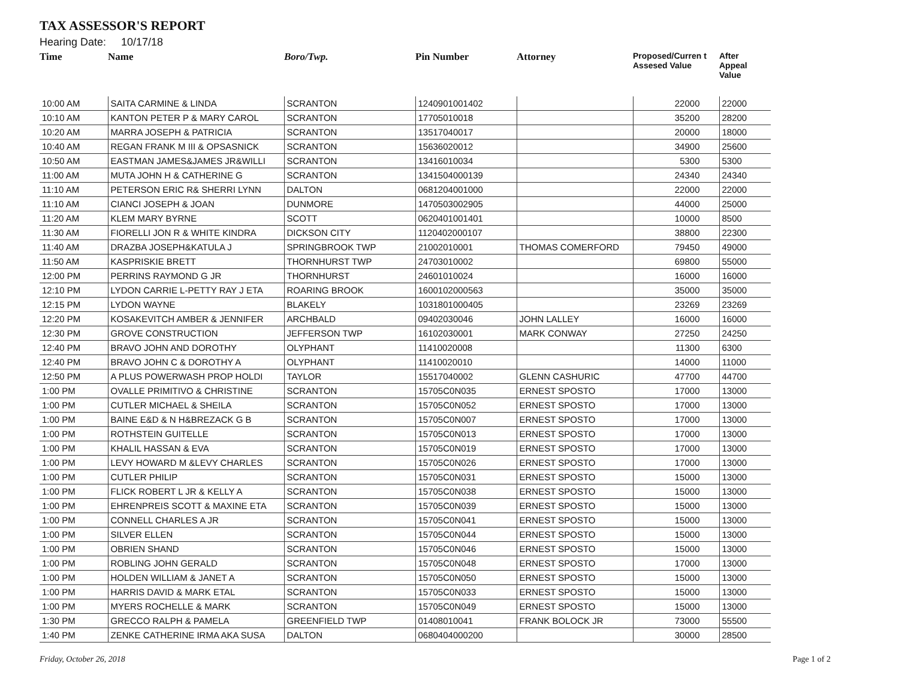TAX ASSESSOR'S REPORT
Hearing Date: 10/17/18
| Time | Name | Boro/Twp. | Pin Number | Attorney | Proposed/Curren t Assesed Value | After Appeal Value |
| --- | --- | --- | --- | --- | --- | --- |
| 10:00 AM | SAITA CARMINE & LINDA | SCRANTON | 1240901001402 | | 22000 | 22000 |
| 10:10 AM | KANTON PETER P & MARY CAROL | SCRANTON | 17705010018 | | 35200 | 28200 |
| 10:20 AM | MARRA JOSEPH & PATRICIA | SCRANTON | 13517040017 | | 20000 | 18000 |
| 10:40 AM | REGAN FRANK M III & OPSASNICK | SCRANTON | 15636020012 | | 34900 | 25600 |
| 10:50 AM | EASTMAN JAMES&JAMES JR&WILLI | SCRANTON | 13416010034 | | 5300 | 5300 |
| 11:00 AM | MUTA JOHN H & CATHERINE G | SCRANTON | 1341504000139 | | 24340 | 24340 |
| 11:10 AM | PETERSON ERIC R& SHERRI LYNN | DALTON | 0681204001000 | | 22000 | 22000 |
| 11:10 AM | CIANCI JOSEPH & JOAN | DUNMORE | 1470503002905 | | 44000 | 25000 |
| 11:20 AM | KLEM MARY BYRNE | SCOTT | 0620401001401 | | 10000 | 8500 |
| 11:30 AM | FIORELLI JON R & WHITE KINDRA | DICKSON CITY | 1120402000107 | | 38800 | 22300 |
| 11:40 AM | DRAZBA JOSEPH&KATULA J | SPRINGBROOK TWP | 21002010001 | THOMAS COMERFORD | 79450 | 49000 |
| 11:50 AM | KASPRISKIE BRETT | THORNHURST TWP | 24703010002 | | 69800 | 55000 |
| 12:00 PM | PERRINS RAYMOND G JR | THORNHURST | 24601010024 | | 16000 | 16000 |
| 12:10 PM | LYDON CARRIE L-PETTY RAY J ETA | ROARING BROOK | 1600102000563 | | 35000 | 35000 |
| 12:15 PM | LYDON WAYNE | BLAKELY | 1031801000405 | | 23269 | 23269 |
| 12:20 PM | KOSAKEVITCH AMBER & JENNIFER | ARCHBALD | 09402030046 | JOHN LALLEY | 16000 | 16000 |
| 12:30 PM | GROVE CONSTRUCTION | JEFFERSON TWP | 16102030001 | MARK CONWAY | 27250 | 24250 |
| 12:40 PM | BRAVO JOHN AND DOROTHY | OLYPHANT | 11410020008 | | 11300 | 6300 |
| 12:40 PM | BRAVO JOHN C & DOROTHY A | OLYPHANT | 11410020010 | | 14000 | 11000 |
| 12:50 PM | A PLUS POWERWASH PROP HOLDI | TAYLOR | 15517040002 | GLENN CASHURIC | 47700 | 44700 |
| 1:00 PM | OVALLE PRIMITIVO & CHRISTINE | SCRANTON | 15705C0N035 | ERNEST SPOSTO | 17000 | 13000 |
| 1:00 PM | CUTLER MICHAEL & SHEILA | SCRANTON | 15705C0N052 | ERNEST SPOSTO | 17000 | 13000 |
| 1:00 PM | BAINE E&D & N H&BREZACK G B | SCRANTON | 15705C0N007 | ERNEST SPOSTO | 17000 | 13000 |
| 1:00 PM | ROTHSTEIN GUITELLE | SCRANTON | 15705C0N013 | ERNEST SPOSTO | 17000 | 13000 |
| 1:00 PM | KHALIL HASSAN & EVA | SCRANTON | 15705C0N019 | ERNEST SPOSTO | 17000 | 13000 |
| 1:00 PM | LEVY HOWARD M &LEVY CHARLES | SCRANTON | 15705C0N026 | ERNEST SPOSTO | 17000 | 13000 |
| 1:00 PM | CUTLER PHILIP | SCRANTON | 15705C0N031 | ERNEST SPOSTO | 15000 | 13000 |
| 1:00 PM | FLICK ROBERT L JR & KELLY A | SCRANTON | 15705C0N038 | ERNEST SPOSTO | 15000 | 13000 |
| 1:00 PM | EHRENPREIS SCOTT & MAXINE ETA | SCRANTON | 15705C0N039 | ERNEST SPOSTO | 15000 | 13000 |
| 1:00 PM | CONNELL CHARLES A JR | SCRANTON | 15705C0N041 | ERNEST SPOSTO | 15000 | 13000 |
| 1:00 PM | SILVER ELLEN | SCRANTON | 15705C0N044 | ERNEST SPOSTO | 15000 | 13000 |
| 1:00 PM | OBRIEN SHAND | SCRANTON | 15705C0N046 | ERNEST SPOSTO | 15000 | 13000 |
| 1:00 PM | ROBLING JOHN GERALD | SCRANTON | 15705C0N048 | ERNEST SPOSTO | 17000 | 13000 |
| 1:00 PM | HOLDEN WILLIAM & JANET A | SCRANTON | 15705C0N050 | ERNEST SPOSTO | 15000 | 13000 |
| 1:00 PM | HARRIS DAVID & MARK ETAL | SCRANTON | 15705C0N033 | ERNEST SPOSTO | 15000 | 13000 |
| 1:00 PM | MYERS ROCHELLE & MARK | SCRANTON | 15705C0N049 | ERNEST SPOSTO | 15000 | 13000 |
| 1:30 PM | GRECCO RALPH & PAMELA | GREENFIELD TWP | 01408010041 | FRANK BOLOCK JR | 73000 | 55500 |
| 1:40 PM | ZENKE CATHERINE IRMA AKA SUSA | DALTON | 0680404000200 | | 30000 | 28500 |
Friday, October 26, 2018 Page 1 of 2